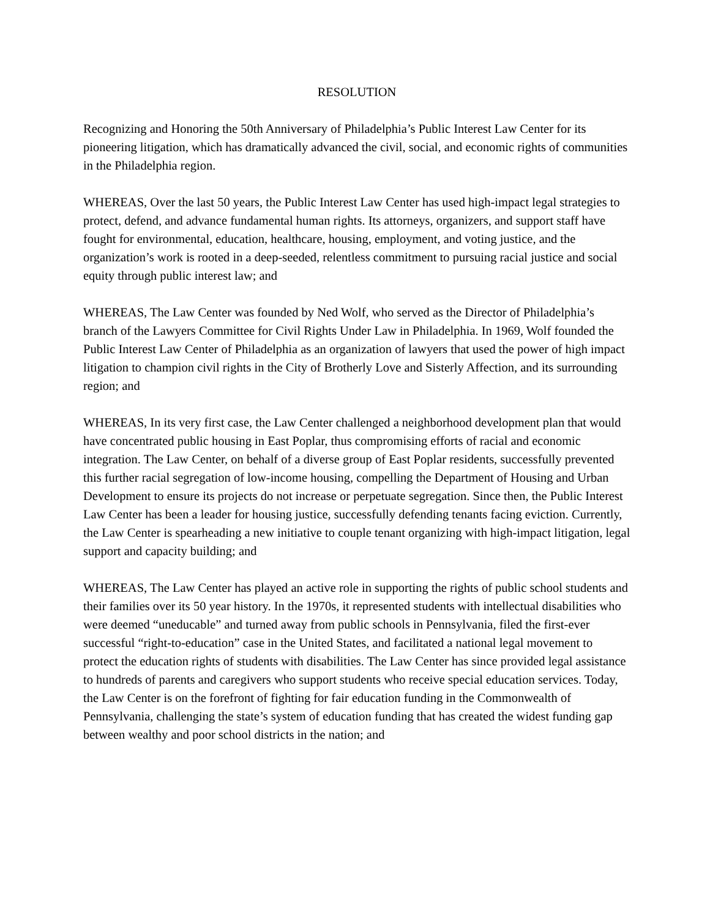RESOLUTION
Recognizing and Honoring the 50th Anniversary of Philadelphia’s Public Interest Law Center for its pioneering litigation, which has dramatically advanced the civil, social, and economic rights of communities in the Philadelphia region.
WHEREAS, Over the last 50 years, the Public Interest Law Center has used high-impact legal strategies to protect, defend, and advance fundamental human rights. Its attorneys, organizers, and support staff have fought for environmental, education, healthcare, housing, employment, and voting justice, and the organization’s work is rooted in a deep-seeded, relentless commitment to pursuing racial justice and social equity through public interest law; and
WHEREAS, The Law Center was founded by Ned Wolf, who served as the Director of Philadelphia’s branch of the Lawyers Committee for Civil Rights Under Law in Philadelphia. In 1969, Wolf founded the Public Interest Law Center of Philadelphia as an organization of lawyers that used the power of high impact litigation to champion civil rights in the City of Brotherly Love and Sisterly Affection, and its surrounding region; and
WHEREAS, In its very first case, the Law Center challenged a neighborhood development plan that would have concentrated public housing in East Poplar, thus compromising efforts of racial and economic integration. The Law Center, on behalf of a diverse group of East Poplar residents, successfully prevented this further racial segregation of low-income housing, compelling the Department of Housing and Urban Development to ensure its projects do not increase or perpetuate segregation. Since then, the Public Interest Law Center has been a leader for housing justice, successfully defending tenants facing eviction. Currently, the Law Center is spearheading a new initiative to couple tenant organizing with high-impact litigation, legal support and capacity building; and
WHEREAS, The Law Center has played an active role in supporting the rights of public school students and their families over its 50 year history. In the 1970s, it represented students with intellectual disabilities who were deemed “uneducable” and turned away from public schools in Pennsylvania, filed the first-ever successful “right-to-education” case in the United States, and facilitated a national legal movement to protect the education rights of students with disabilities. The Law Center has since provided legal assistance to hundreds of parents and caregivers who support students who receive special education services. Today, the Law Center is on the forefront of fighting for fair education funding in the Commonwealth of Pennsylvania, challenging the state’s system of education funding that has created the widest funding gap between wealthy and poor school districts in the nation; and